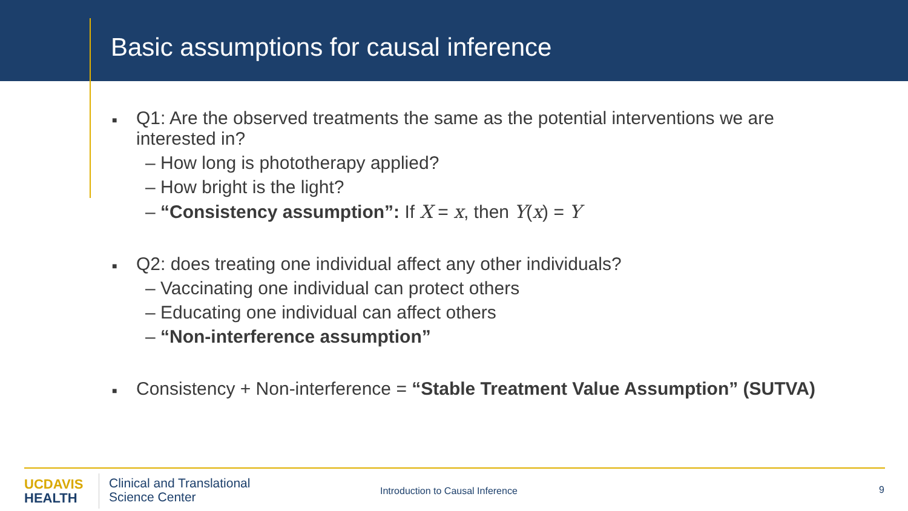Basic assumptions for causal inference
■
Q1: Are the observed treatments the same as the potential interventions we are
interested in?
– How long is phototherapy applied?
– How bright is the light?
– “Consistency assumption”: If X = x, then Y(x) = Y
■
Q2: does treating one individual affect any other individuals?
– Vaccinating one individual can protect others
– Educating one individual can affect others
– “Non-interference assumption”
■
Consistency + Non-interference = “Stable Treatment Value Assumption” (SUTVA)
UC DAVIS
HEALTH
Clinical and Translational
Science Center
Introduction to Causal Inference
9